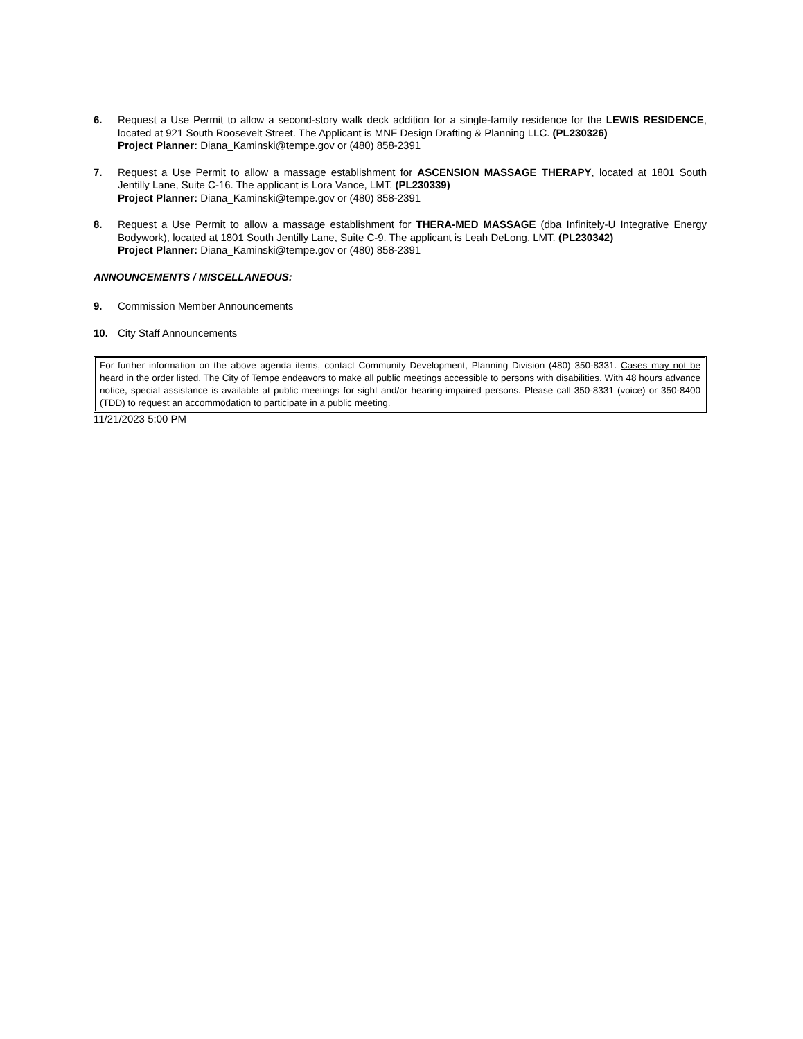6. Request a Use Permit to allow a second-story walk deck addition for a single-family residence for the LEWIS RESIDENCE, located at 921 South Roosevelt Street. The Applicant is MNF Design Drafting & Planning LLC. (PL230326)
Project Planner: Diana_Kaminski@tempe.gov or (480) 858-2391
7. Request a Use Permit to allow a massage establishment for ASCENSION MASSAGE THERAPY, located at 1801 South Jentilly Lane, Suite C-16. The applicant is Lora Vance, LMT. (PL230339)
Project Planner: Diana_Kaminski@tempe.gov or (480) 858-2391
8. Request a Use Permit to allow a massage establishment for THERA-MED MASSAGE (dba Infinitely-U Integrative Energy Bodywork), located at 1801 South Jentilly Lane, Suite C-9. The applicant is Leah DeLong, LMT. (PL230342)
Project Planner: Diana_Kaminski@tempe.gov or (480) 858-2391
ANNOUNCEMENTS / MISCELLANEOUS:
9. Commission Member Announcements
10. City Staff Announcements
For further information on the above agenda items, contact Community Development, Planning Division (480) 350-8331. Cases may not be heard in the order listed. The City of Tempe endeavors to make all public meetings accessible to persons with disabilities. With 48 hours advance notice, special assistance is available at public meetings for sight and/or hearing-impaired persons. Please call 350-8331 (voice) or 350-8400 (TDD) to request an accommodation to participate in a public meeting.
11/21/2023 5:00 PM